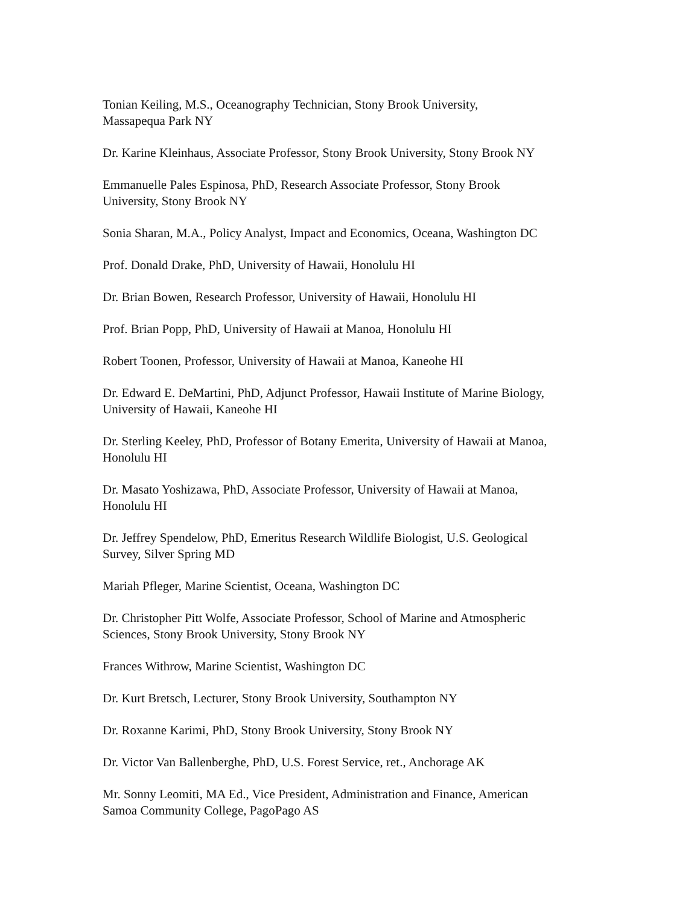Tonian Keiling, M.S., Oceanography Technician, Stony Brook University,
Massapequa Park NY
Dr. Karine Kleinhaus, Associate Professor, Stony Brook University, Stony Brook NY
Emmanuelle Pales Espinosa, PhD, Research Associate Professor, Stony Brook
University, Stony Brook NY
Sonia Sharan, M.A., Policy Analyst, Impact and Economics, Oceana, Washington DC
Prof. Donald Drake, PhD, University of Hawaii, Honolulu HI
Dr. Brian Bowen, Research Professor, University of Hawaii, Honolulu HI
Prof. Brian Popp, PhD, University of Hawaii at Manoa, Honolulu HI
Robert Toonen, Professor, University of Hawaii at Manoa, Kaneohe HI
Dr. Edward E. DeMartini, PhD, Adjunct Professor, Hawaii Institute of Marine Biology,
University of Hawaii, Kaneohe HI
Dr. Sterling Keeley, PhD, Professor of Botany Emerita, University of Hawaii at Manoa,
Honolulu HI
Dr. Masato Yoshizawa, PhD, Associate Professor, University of Hawaii at Manoa,
Honolulu HI
Dr. Jeffrey Spendelow, PhD, Emeritus Research Wildlife Biologist, U.S. Geological
Survey, Silver Spring MD
Mariah Pfleger, Marine Scientist, Oceana, Washington DC
Dr. Christopher Pitt Wolfe, Associate Professor, School of Marine and Atmospheric
Sciences, Stony Brook University, Stony Brook NY
Frances Withrow, Marine Scientist, Washington DC
Dr. Kurt Bretsch, Lecturer, Stony Brook University, Southampton NY
Dr. Roxanne Karimi, PhD, Stony Brook University, Stony Brook NY
Dr. Victor Van Ballenberghe, PhD, U.S. Forest Service, ret., Anchorage AK
Mr. Sonny Leomiti, MA Ed., Vice President, Administration and Finance, American
Samoa Community College, PagoPago AS